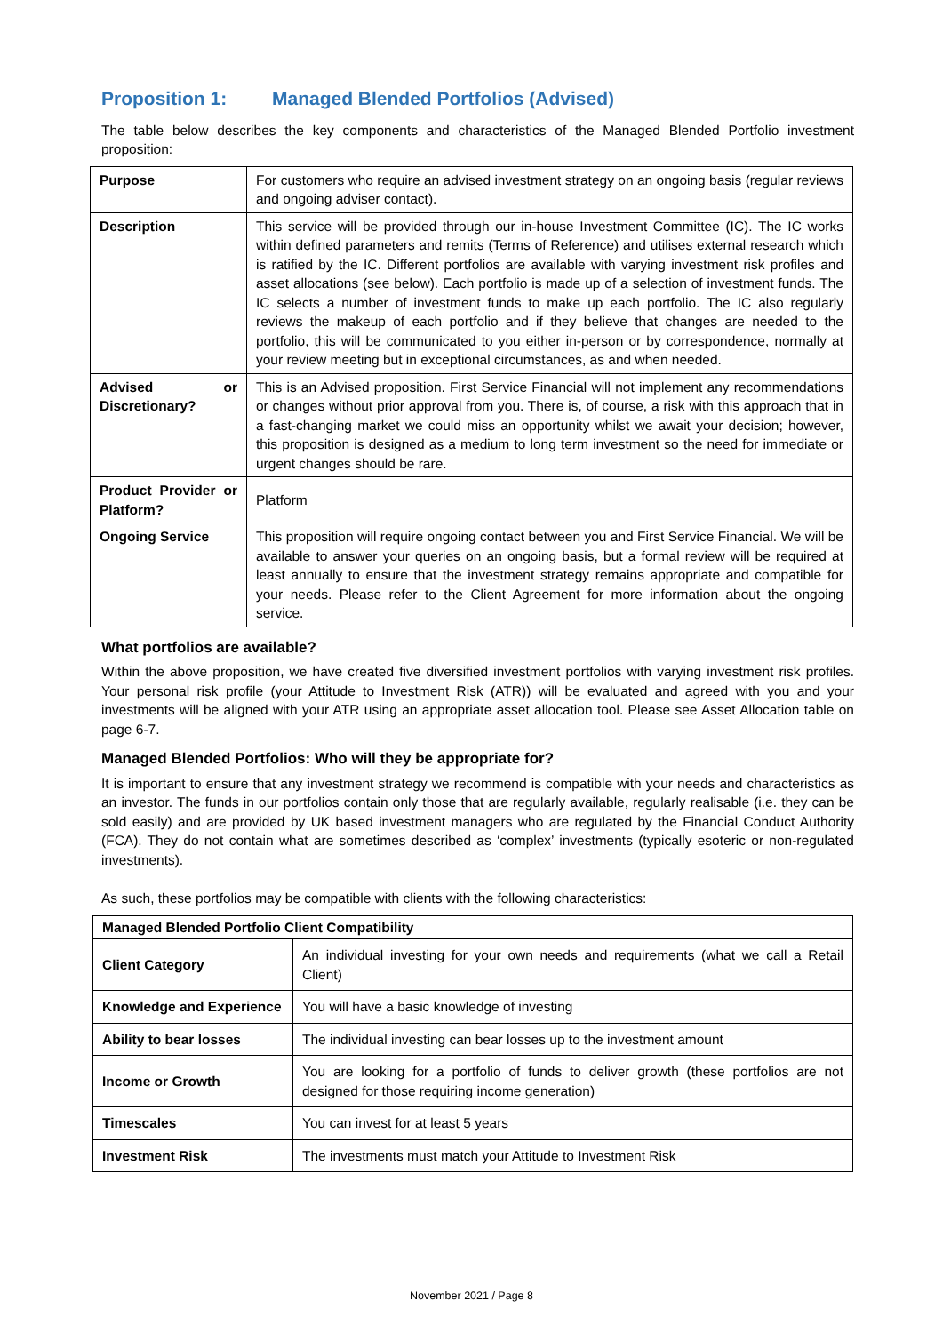Proposition 1: Managed Blended Portfolios (Advised)
The table below describes the key components and characteristics of the Managed Blended Portfolio investment proposition:
| Purpose | For customers who require an advised investment strategy on an ongoing basis (regular reviews and ongoing adviser contact). |
| Description | This service will be provided through our in-house Investment Committee (IC). The IC works within defined parameters and remits (Terms of Reference) and utilises external research which is ratified by the IC. Different portfolios are available with varying investment risk profiles and asset allocations (see below). Each portfolio is made up of a selection of investment funds. The IC selects a number of investment funds to make up each portfolio. The IC also regularly reviews the makeup of each portfolio and if they believe that changes are needed to the portfolio, this will be communicated to you either in-person or by correspondence, normally at your review meeting but in exceptional circumstances, as and when needed. |
| Advised or Discretionary? | This is an Advised proposition. First Service Financial will not implement any recommendations or changes without prior approval from you. There is, of course, a risk with this approach that in a fast-changing market we could miss an opportunity whilst we await your decision; however, this proposition is designed as a medium to long term investment so the need for immediate or urgent changes should be rare. |
| Product Provider or Platform? | Platform |
| Ongoing Service | This proposition will require ongoing contact between you and First Service Financial. We will be available to answer your queries on an ongoing basis, but a formal review will be required at least annually to ensure that the investment strategy remains appropriate and compatible for your needs. Please refer to the Client Agreement for more information about the ongoing service. |
What portfolios are available?
Within the above proposition, we have created five diversified investment portfolios with varying investment risk profiles. Your personal risk profile (your Attitude to Investment Risk (ATR)) will be evaluated and agreed with you and your investments will be aligned with your ATR using an appropriate asset allocation tool. Please see Asset Allocation table on page 6-7.
Managed Blended Portfolios: Who will they be appropriate for?
It is important to ensure that any investment strategy we recommend is compatible with your needs and characteristics as an investor. The funds in our portfolios contain only those that are regularly available, regularly realisable (i.e. they can be sold easily) and are provided by UK based investment managers who are regulated by the Financial Conduct Authority (FCA). They do not contain what are sometimes described as ‘complex’ investments (typically esoteric or non-regulated investments).
As such, these portfolios may be compatible with clients with the following characteristics:
| Managed Blended Portfolio Client Compatibility | |
| Client Category | An individual investing for your own needs and requirements (what we call a Retail Client) |
| Knowledge and Experience | You will have a basic knowledge of investing |
| Ability to bear losses | The individual investing can bear losses up to the investment amount |
| Income or Growth | You are looking for a portfolio of funds to deliver growth (these portfolios are not designed for those requiring income generation) |
| Timescales | You can invest for at least 5 years |
| Investment Risk | The investments must match your Attitude to Investment Risk |
November 2021 / Page 8